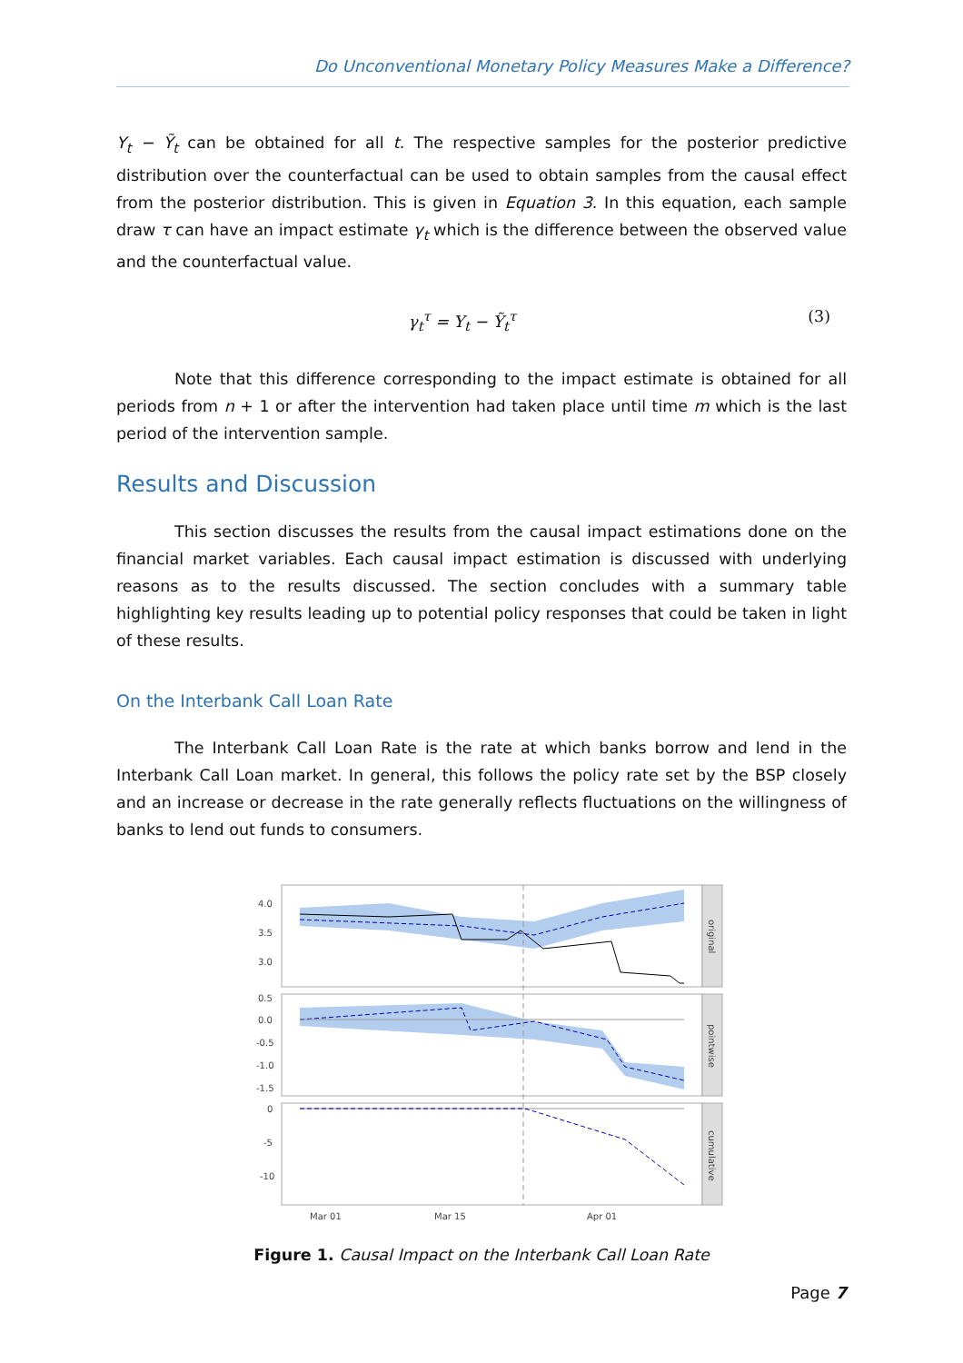Do Unconventional Monetary Policy Measures Make a Difference?
Y<sub>t</sub> − Ỹ<sub>t</sub> can be obtained for all t. The respective samples for the posterior predictive distribution over the counterfactual can be used to obtain samples from the causal effect from the posterior distribution. This is given in Equation 3. In this equation, each sample draw τ can have an impact estimate γ<sub>t</sub> which is the difference between the observed value and the counterfactual value.
γ<sub>t</sub><sup>τ</sup> = Y<sub>t</sub> − Ỹ<sub>t</sub><sup>τ</sup> (3)
Note that this difference corresponding to the impact estimate is obtained for all periods from n + 1 or after the intervention had taken place until time m which is the last period of the intervention sample.
Results and Discussion
This section discusses the results from the causal impact estimations done on the financial market variables. Each causal impact estimation is discussed with underlying reasons as to the results discussed. The section concludes with a summary table highlighting key results leading up to potential policy responses that could be taken in light of these results.
On the Interbank Call Loan Rate
The Interbank Call Loan Rate is the rate at which banks borrow and lend in the Interbank Call Loan market. In general, this follows the policy rate set by the BSP closely and an increase or decrease in the rate generally reflects fluctuations on the willingness of banks to lend out funds to consumers.
4.0
3.5
3.0
0.5
0.0
-0.5
-1.0
-1.5
0
-5
-10
Mar 01
Mar 15
Apr 01
original
pointwise
cumulative
Figure 1. Causal Impact on the Interbank Call Loan Rate
Page 7